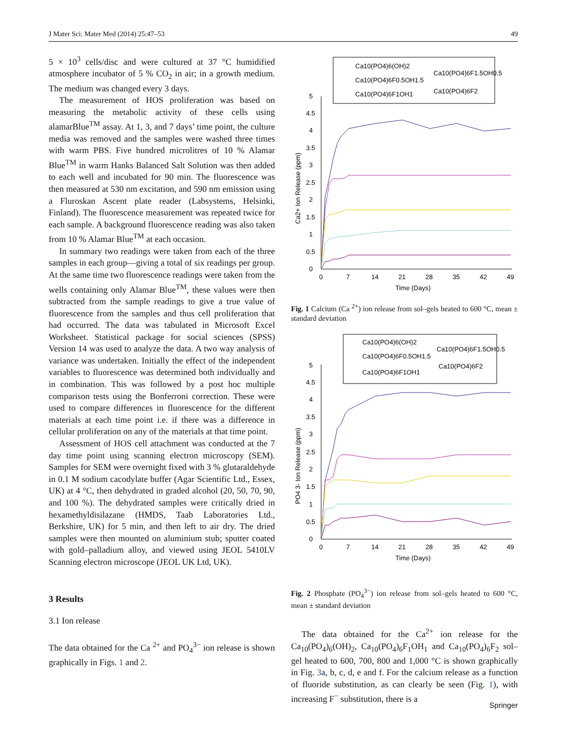J Mater Sci: Mater Med (2014) 25:47–53 49
5 × 10<sup>3</sup> cells/disc and were cultured at 37 °C humidified atmosphere incubator of 5 % CO<sub>2</sub> in air; in a growth medium. The medium was changed every 3 days.
The measurement of HOS proliferation was based on measuring the metabolic activity of these cells using alamarBlue<sup>TM</sup> assay. At 1, 3, and 7 days’ time point, the culture media was removed and the samples were washed three times with warm PBS. Five hundred microlitres of 10 % Alamar Blue<sup>TM</sup> in warm Hanks Balanced Salt Solution was then added to each well and incubated for 90 min. The fluorescence was then measured at 530 nm excitation, and 590 nm emission using a Fluroskan Ascent plate reader (Labsystems, Helsinki, Finland). The fluorescence measurement was repeated twice for each sample. A background fluorescence reading was also taken from 10 % Alamar Blue<sup>TM</sup> at each occasion.
In summary two readings were taken from each of the three samples in each group—giving a total of six readings per group. At the same time two fluorescence readings were taken from the wells containing only Alamar Blue<sup>TM</sup>, these values were then subtracted from the sample readings to give a true value of fluorescence from the samples and thus cell proliferation that had occurred. The data was tabulated in Microsoft Excel Worksheet. Statistical package for social sciences (SPSS) Version 14 was used to analyze the data. A two way analysis of variance was undertaken. Initially the effect of the independent variables to fluorescence was determined both individually and in combination. This was followed by a post hoc multiple comparison tests using the Bonferroni correction. These were used to compare differences in fluorescence for the different materials at each time point i.e. if there was a difference in cellular proliferation on any of the materials at that time point.
Assessment of HOS cell attachment was conducted at the 7 day time point using scanning electron microscopy (SEM). Samples for SEM were overnight fixed with 3 % glutaraldehyde in 0.1 M sodium cacodylate buffer (Agar Scientific Ltd., Essex, UK) at 4 °C, then dehydrated in graded alcohol (20, 50, 70, 90, and 100 %). The dehydrated samples were critically dried in hexamethyldisilazane (HMDS, Taab Laboratories Ltd., Berkshire, UK) for 5 min, and then left to air dry. The dried samples were then mounted on aluminium stub; sputter coated with gold–palladium alloy, and viewed using JEOL 5410LV Scanning electron microscope (JEOL UK Ltd, UK).
3 Results
3.1 Ion release
The data obtained for the Ca <sup>2+</sup> and PO<sub>4</sub><sup>3−</sup> ion release is shown graphically in Figs. 1 and 2.
Ca10(PO4)6(OH)2
Ca10(PO4)6F0.5OH1.5
Ca10(PO4)6F1OH1
Ca10(PO4)6F1.5OH0.5
Ca10(PO4)6F2
5
4.5
4
3.5
3
2.5
2
1.5
1
0.5
0
0
7
14
21
28
35
42
49
Time (Days)
Ca2+ Ion Release (ppm)
Fig. 1 Calcium (Ca <sup>2+</sup>) ion release from sol–gels heated to 600 °C, mean ± standard deviation
Ca10(PO4)6(OH)2
Ca10(PO4)6F0.5OH1.5
Ca10(PO4)6F1OH1
Ca10(PO4)6F1.5OH0.5
Ca10(PO4)6F2
5
4.5
4
3.5
3
2.5
2
1.5
1
0.5
0
0
7
14
21
28
35
42
49
Time (Days)
PO4 3- Ion Release (ppm)
Fig. 2 Phosphate (PO<sub>4</sub><sup>3−</sup>) ion release from sol–gels heated to 600 °C, mean ± standard deviation
The data obtained for the Ca<sup>2+</sup> ion release for the Ca<sub>10</sub>(PO<sub>4</sub>)<sub>6</sub>(OH)<sub>2</sub>, Ca<sub>10</sub>(PO<sub>4</sub>)<sub>6</sub>F<sub>1</sub>OH<sub>1</sub> and Ca<sub>10</sub>(PO<sub>4</sub>)<sub>6</sub>F<sub>2</sub> sol–gel heated to 600, 700, 800 and 1,000 °C is shown graphically in Fig. 3a, b, c, d, e and f. For the calcium release as a function of fluoride substitution, as can clearly be seen (Fig. 1), with increasing F<sup>−</sup> substitution, there is a
Springer